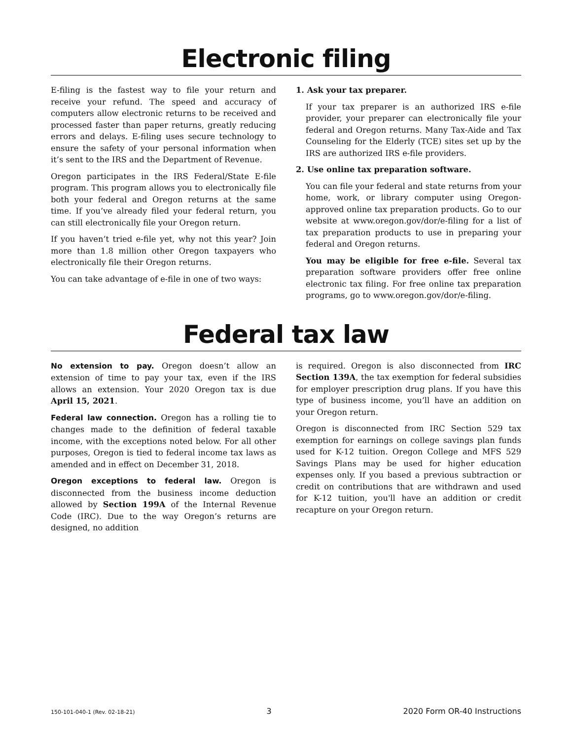Electronic filing
E-filing is the fastest way to file your return and receive your refund. The speed and accuracy of computers allow electronic returns to be received and processed faster than paper returns, greatly reducing errors and delays. E-filing uses secure technology to ensure the safety of your personal information when it’s sent to the IRS and the Department of Revenue.
Oregon participates in the IRS Federal/State E-file program. This program allows you to electronically file both your federal and Oregon returns at the same time. If you’ve already filed your federal return, you can still electronically file your Oregon return.
If you haven’t tried e-file yet, why not this year? Join more than 1.8 million other Oregon taxpayers who electronically file their Oregon returns.
You can take advantage of e-file in one of two ways:
1. Ask your tax preparer.
If your tax preparer is an authorized IRS e-file provider, your preparer can electronically file your federal and Oregon returns. Many Tax-Aide and Tax Counseling for the Elderly (TCE) sites set up by the IRS are authorized IRS e-file providers.
2. Use online tax preparation software.
You can file your federal and state returns from your home, work, or library computer using Oregon-approved online tax preparation products. Go to our website at www.oregon.gov/dor/e-filing for a list of tax preparation products to use in preparing your federal and Oregon returns.
You may be eligible for free e-file. Several tax preparation software providers offer free online electronic tax filing. For free online tax preparation programs, go to www.oregon.gov/dor/e-filing.
Federal tax law
No extension to pay. Oregon doesn’t allow an extension of time to pay your tax, even if the IRS allows an extension. Your 2020 Oregon tax is due April 15, 2021.
Federal law connection. Oregon has a rolling tie to changes made to the definition of federal taxable income, with the exceptions noted below. For all other purposes, Oregon is tied to federal income tax laws as amended and in effect on December 31, 2018.
Oregon exceptions to federal law. Oregon is disconnected from the business income deduction allowed by Section 199A of the Internal Revenue Code (IRC). Due to the way Oregon’s returns are designed, no addition
is required. Oregon is also disconnected from IRC Section 139A, the tax exemption for federal subsidies for employer prescription drug plans. If you have this type of business income, you’ll have an addition on your Oregon return.
Oregon is disconnected from IRC Section 529 tax exemption for earnings on college savings plan funds used for K-12 tuition. Oregon College and MFS 529 Savings Plans may be used for higher education expenses only. If you based a previous subtraction or credit on contributions that are withdrawn and used for K-12 tuition, you'll have an addition or credit recapture on your Oregon return.
150-101-040-1 (Rev. 02-18-21) 3 2020 Form OR-40 Instructions